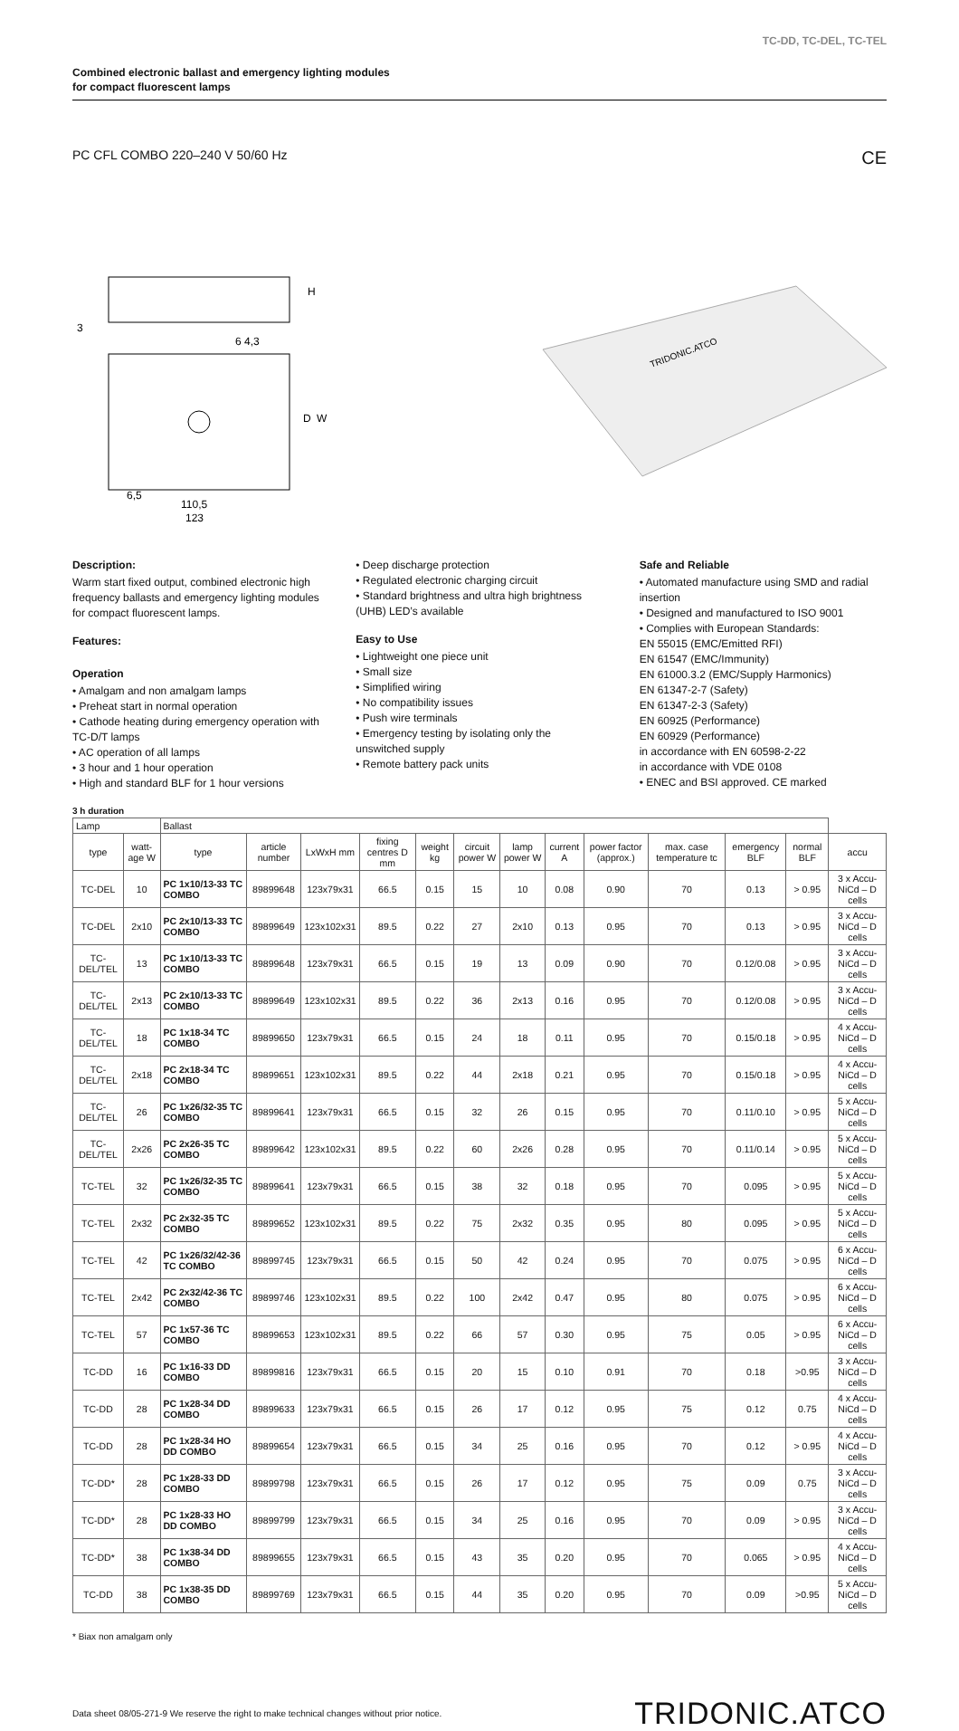TC-DD, TC-DEL, TC-TEL
Combined electronic ballast and emergency lighting modules
for compact fluorescent lamps
PC CFL COMBO 220–240 V 50/60 Hz CE
110,5
123
H
D
W
6 4,3
6,5
3
TRIDONIC.ATCO
Description:
Warm start fixed output, combined electronic high frequency ballasts and emergency lighting modules for compact fluorescent lamps.
Features:
Operation
• Amalgam and non amalgam lamps
• Preheat start in normal operation
• Cathode heating during emergency operation with TC-D/T lamps
• AC operation of all lamps
• 3 hour and 1 hour operation
• High and standard BLF for 1 hour versions
• Deep discharge protection
• Regulated electronic charging circuit
• Standard brightness and ultra high brightness (UHB) LED’s available
Easy to Use
• Lightweight one piece unit
• Small size
• Simplified wiring
• No compatibility issues
• Push wire terminals
• Emergency testing by isolating only the unswitched supply
• Remote battery pack units
Safe and Reliable
• Automated manufacture using SMD and radial insertion
• Designed and manufactured to ISO 9001
• Complies with European Standards:
EN 55015 (EMC/Emitted RFI)
EN 61547 (EMC/Immunity)
EN 61000.3.2 (EMC/Supply Harmonics)
EN 61347-2-7 (Safety)
EN 61347-2-3 (Safety)
EN 60925 (Performance)
EN 60929 (Performance)
in accordance with EN 60598-2-22
in accordance with VDE 0108
• ENEC and BSI approved. CE marked
3 h duration
| Lamp | | Ballast | | | | | | | | | | | | |
| --- | --- | --- | --- | --- | --- | --- | --- | --- | --- | --- | --- | --- | --- | --- |
| type | watt-age W | type | article number | LxWxH mm | fixing centres D mm | weight kg | circuit power W | lamp power W | current A | power factor (approx.) | max. case temperature tc | emergency BLF | normal BLF | accu |
| TC-DEL | 10 | PC 1x10/13-33 TC COMBO | 89899648 | 123x79x31 | 66.5 | 0.15 | 15 | 10 | 0.08 | 0.90 | 70 | 0.13 | > 0.95 | 3 x Accu-NiCd – D cells |
| TC-DEL | 2x10 | PC 2x10/13-33 TC COMBO | 89899649 | 123x102x31 | 89.5 | 0.22 | 27 | 2x10 | 0.13 | 0.95 | 70 | 0.13 | > 0.95 | 3 x Accu-NiCd – D cells |
| TC-DEL/TEL | 13 | PC 1x10/13-33 TC COMBO | 89899648 | 123x79x31 | 66.5 | 0.15 | 19 | 13 | 0.09 | 0.90 | 70 | 0.12/0.08 | > 0.95 | 3 x Accu-NiCd – D cells |
| TC-DEL/TEL | 2x13 | PC 2x10/13-33 TC COMBO | 89899649 | 123x102x31 | 89.5 | 0.22 | 36 | 2x13 | 0.16 | 0.95 | 70 | 0.12/0.08 | > 0.95 | 3 x Accu-NiCd – D cells |
| TC-DEL/TEL | 18 | PC 1x18-34 TC COMBO | 89899650 | 123x79x31 | 66.5 | 0.15 | 24 | 18 | 0.11 | 0.95 | 70 | 0.15/0.18 | > 0.95 | 4 x Accu-NiCd – D cells |
| TC-DEL/TEL | 2x18 | PC 2x18-34 TC COMBO | 89899651 | 123x102x31 | 89.5 | 0.22 | 44 | 2x18 | 0.21 | 0.95 | 70 | 0.15/0.18 | > 0.95 | 4 x Accu-NiCd – D cells |
| TC-DEL/TEL | 26 | PC 1x26/32-35 TC COMBO | 89899641 | 123x79x31 | 66.5 | 0.15 | 32 | 26 | 0.15 | 0.95 | 70 | 0.11/0.10 | > 0.95 | 5 x Accu-NiCd – D cells |
| TC-DEL/TEL | 2x26 | PC 2x26-35 TC COMBO | 89899642 | 123x102x31 | 89.5 | 0.22 | 60 | 2x26 | 0.28 | 0.95 | 70 | 0.11/0.14 | > 0.95 | 5 x Accu-NiCd – D cells |
| TC-TEL | 32 | PC 1x26/32-35 TC COMBO | 89899641 | 123x79x31 | 66.5 | 0.15 | 38 | 32 | 0.18 | 0.95 | 70 | 0.095 | > 0.95 | 5 x Accu-NiCd – D cells |
| TC-TEL | 2x32 | PC 2x32-35 TC COMBO | 89899652 | 123x102x31 | 89.5 | 0.22 | 75 | 2x32 | 0.35 | 0.95 | 80 | 0.095 | > 0.95 | 5 x Accu-NiCd – D cells |
| TC-TEL | 42 | PC 1x26/32/42-36 TC COMBO | 89899745 | 123x79x31 | 66.5 | 0.15 | 50 | 42 | 0.24 | 0.95 | 70 | 0.075 | > 0.95 | 6 x Accu-NiCd – D cells |
| TC-TEL | 2x42 | PC 2x32/42-36 TC COMBO | 89899746 | 123x102x31 | 89.5 | 0.22 | 100 | 2x42 | 0.47 | 0.95 | 80 | 0.075 | > 0.95 | 6 x Accu-NiCd – D cells |
| TC-TEL | 57 | PC 1x57-36 TC COMBO | 89899653 | 123x102x31 | 89.5 | 0.22 | 66 | 57 | 0.30 | 0.95 | 75 | 0.05 | > 0.95 | 6 x Accu-NiCd – D cells |
| TC-DD | 16 | PC 1x16-33 DD COMBO | 89899816 | 123x79x31 | 66.5 | 0.15 | 20 | 15 | 0.10 | 0.91 | 70 | 0.18 | >0.95 | 3 x Accu-NiCd – D cells |
| TC-DD | 28 | PC 1x28-34 DD COMBO | 89899633 | 123x79x31 | 66.5 | 0.15 | 26 | 17 | 0.12 | 0.95 | 75 | 0.12 | 0.75 | 4 x Accu-NiCd – D cells |
| TC-DD | 28 | PC 1x28-34 HO DD COMBO | 89899654 | 123x79x31 | 66.5 | 0.15 | 34 | 25 | 0.16 | 0.95 | 70 | 0.12 | > 0.95 | 4 x Accu-NiCd – D cells |
| TC-DD* | 28 | PC 1x28-33 DD COMBO | 89899798 | 123x79x31 | 66.5 | 0.15 | 26 | 17 | 0.12 | 0.95 | 75 | 0.09 | 0.75 | 3 x Accu-NiCd – D cells |
| TC-DD* | 28 | PC 1x28-33 HO DD COMBO | 89899799 | 123x79x31 | 66.5 | 0.15 | 34 | 25 | 0.16 | 0.95 | 70 | 0.09 | > 0.95 | 3 x Accu-NiCd – D cells |
| TC-DD* | 38 | PC 1x38-34 DD COMBO | 89899655 | 123x79x31 | 66.5 | 0.15 | 43 | 35 | 0.20 | 0.95 | 70 | 0.065 | > 0.95 | 4 x Accu-NiCd – D cells |
| TC-DD | 38 | PC 1x38-35 DD COMBO | 89899769 | 123x79x31 | 66.5 | 0.15 | 44 | 35 | 0.20 | 0.95 | 70 | 0.09 | >0.95 | 5 x Accu-NiCd – D cells |
* Biax non amalgam only
Data sheet 08/05-271-9 We reserve the right to make technical changes without prior notice. TRIDONIC.ATCO